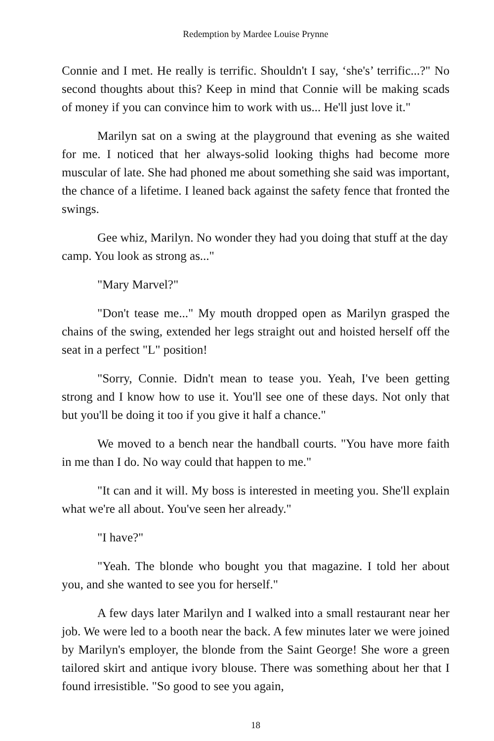Redemption by Mardee Louise Prynne
Connie and I met. He really is terrific. Shouldn't I say, ‘she's’ terrific...?" No second thoughts about this? Keep in mind that Connie will be making scads of money if you can convince him to work with us... He'll just love it."
Marilyn sat on a swing at the playground that evening as she waited for me. I noticed that her always-solid looking thighs had become more muscular of late. She had phoned me about something she said was important, the chance of a lifetime. I leaned back against the safety fence that fronted the swings.
Gee whiz, Marilyn. No wonder they had you doing that stuff at the day camp. You look as strong as..."
"Mary Marvel?"
"Don't tease me..." My mouth dropped open as Marilyn grasped the chains of the swing, extended her legs straight out and hoisted herself off the seat in a perfect "L" position!
"Sorry, Connie. Didn't mean to tease you. Yeah, I've been getting strong and I know how to use it. You'll see one of these days. Not only that but you'll be doing it too if you give it half a chance."
We moved to a bench near the handball courts. "You have more faith in me than I do. No way could that happen to me."
"It can and it will. My boss is interested in meeting you. She'll explain what we're all about. You've seen her already."
"I have?"
"Yeah. The blonde who bought you that magazine. I told her about you, and she wanted to see you for herself."
A few days later Marilyn and I walked into a small restaurant near her job. We were led to a booth near the back. A few minutes later we were joined by Marilyn's employer, the blonde from the Saint George! She wore a green tailored skirt and antique ivory blouse. There was something about her that I found irresistible. "So good to see you again,
18